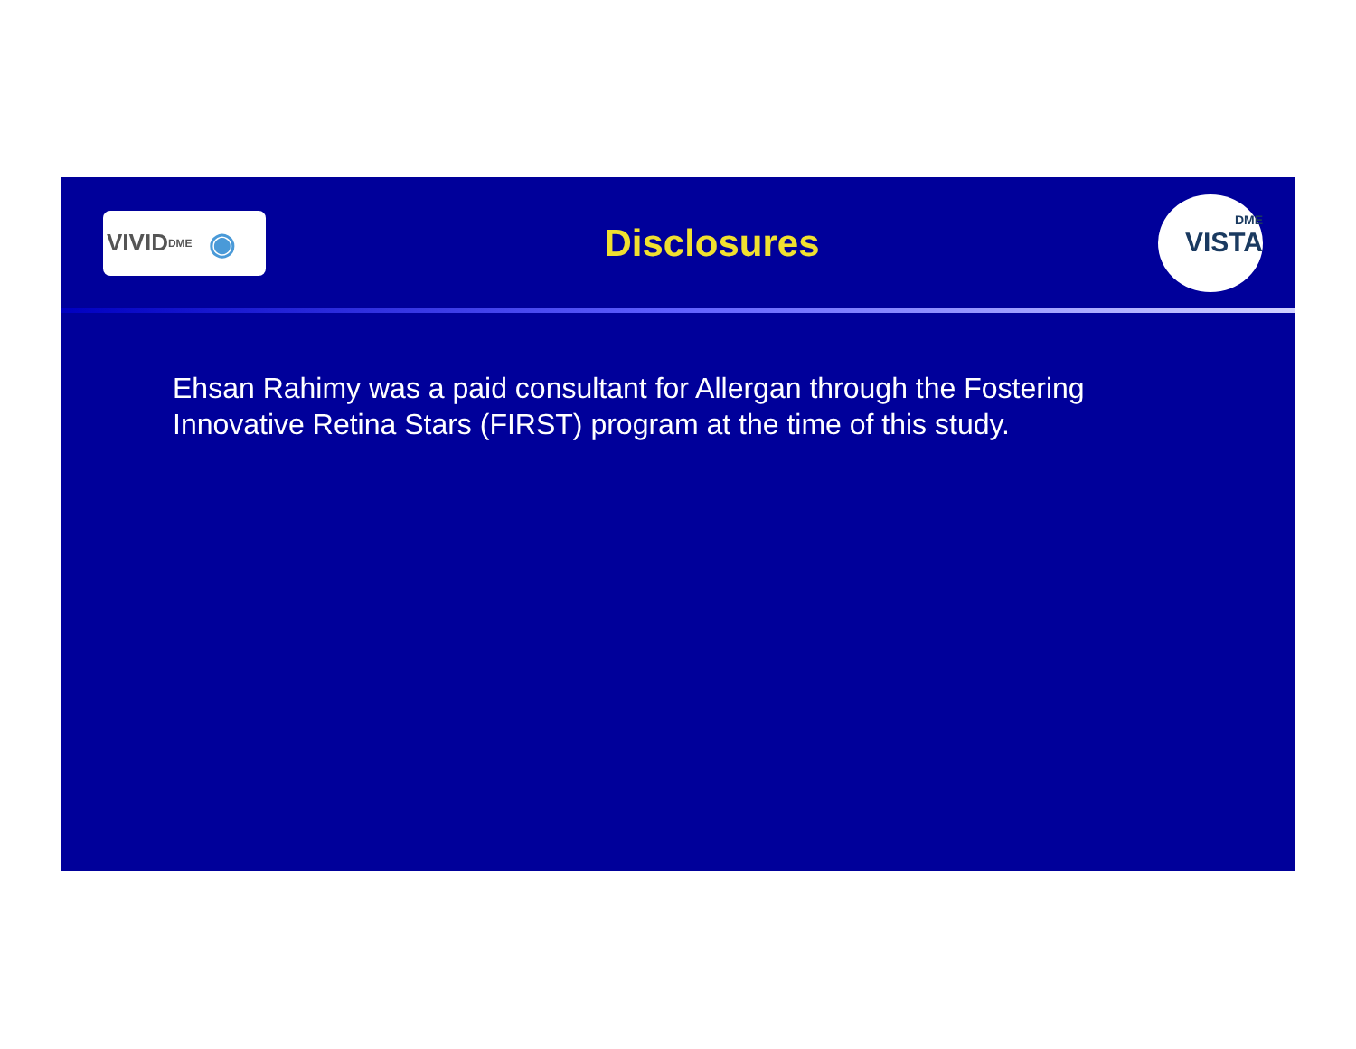VIVID<sup>DME</sup> ◉
Disclosures
DME
VISTA
Ehsan Rahimy was a paid consultant for Allergan through the Fostering Innovative Retina Stars (FIRST) program at the time of this study.